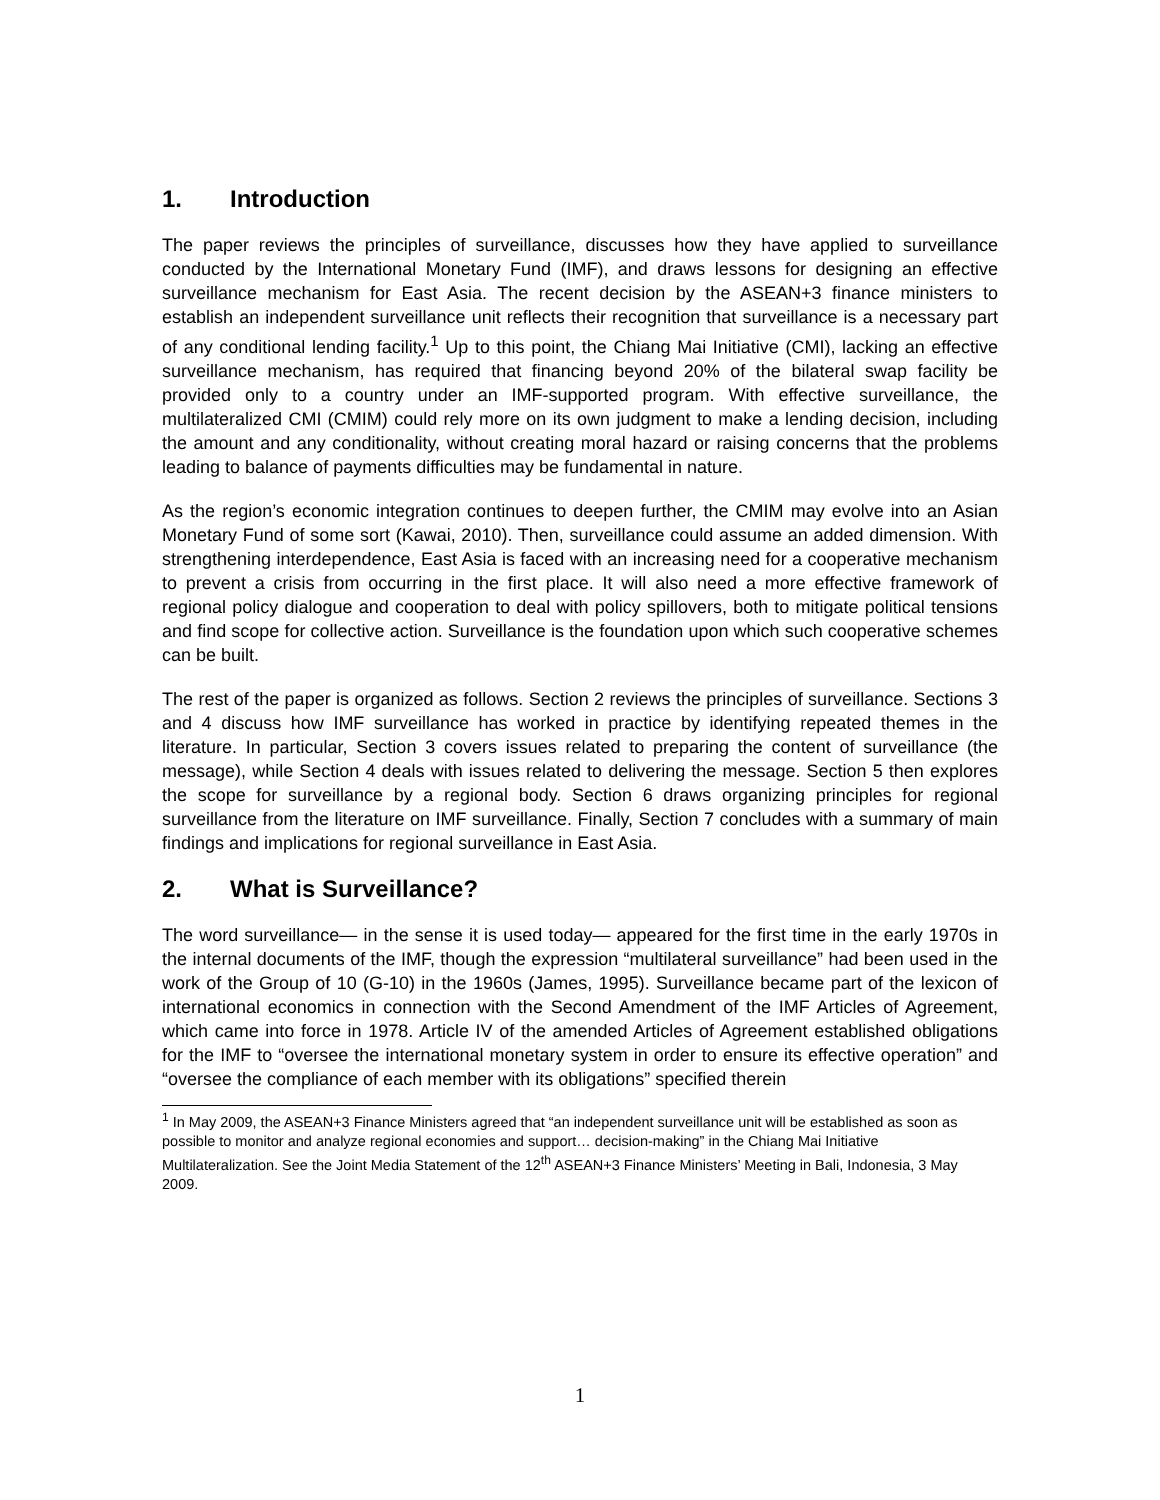1. Introduction
The paper reviews the principles of surveillance, discusses how they have applied to surveillance conducted by the International Monetary Fund (IMF), and draws lessons for designing an effective surveillance mechanism for East Asia. The recent decision by the ASEAN+3 finance ministers to establish an independent surveillance unit reflects their recognition that surveillance is a necessary part of any conditional lending facility.<sup>1</sup> Up to this point, the Chiang Mai Initiative (CMI), lacking an effective surveillance mechanism, has required that financing beyond 20% of the bilateral swap facility be provided only to a country under an IMF-supported program. With effective surveillance, the multilateralized CMI (CMIM) could rely more on its own judgment to make a lending decision, including the amount and any conditionality, without creating moral hazard or raising concerns that the problems leading to balance of payments difficulties may be fundamental in nature.
As the region’s economic integration continues to deepen further, the CMIM may evolve into an Asian Monetary Fund of some sort (Kawai, 2010). Then, surveillance could assume an added dimension. With strengthening interdependence, East Asia is faced with an increasing need for a cooperative mechanism to prevent a crisis from occurring in the first place. It will also need a more effective framework of regional policy dialogue and cooperation to deal with policy spillovers, both to mitigate political tensions and find scope for collective action. Surveillance is the foundation upon which such cooperative schemes can be built.
The rest of the paper is organized as follows. Section 2 reviews the principles of surveillance. Sections 3 and 4 discuss how IMF surveillance has worked in practice by identifying repeated themes in the literature. In particular, Section 3 covers issues related to preparing the content of surveillance (the message), while Section 4 deals with issues related to delivering the message. Section 5 then explores the scope for surveillance by a regional body. Section 6 draws organizing principles for regional surveillance from the literature on IMF surveillance. Finally, Section 7 concludes with a summary of main findings and implications for regional surveillance in East Asia.
2. What is Surveillance?
The word surveillance— in the sense it is used today— appeared for the first time in the early 1970s in the internal documents of the IMF, though the expression “multilateral surveillance” had been used in the work of the Group of 10 (G-10) in the 1960s (James, 1995). Surveillance became part of the lexicon of international economics in connection with the Second Amendment of the IMF Articles of Agreement, which came into force in 1978. Article IV of the amended Articles of Agreement established obligations for the IMF to “oversee the international monetary system in order to ensure its effective operation” and “oversee the compliance of each member with its obligations” specified therein
<sup>1</sup> In May 2009, the ASEAN+3 Finance Ministers agreed that “an independent surveillance unit will be established as soon as possible to monitor and analyze regional economies and support… decision-making” in the Chiang Mai Initiative Multilateralization. See the Joint Media Statement of the 12<sup>th</sup> ASEAN+3 Finance Ministers’ Meeting in Bali, Indonesia, 3 May 2009.
1